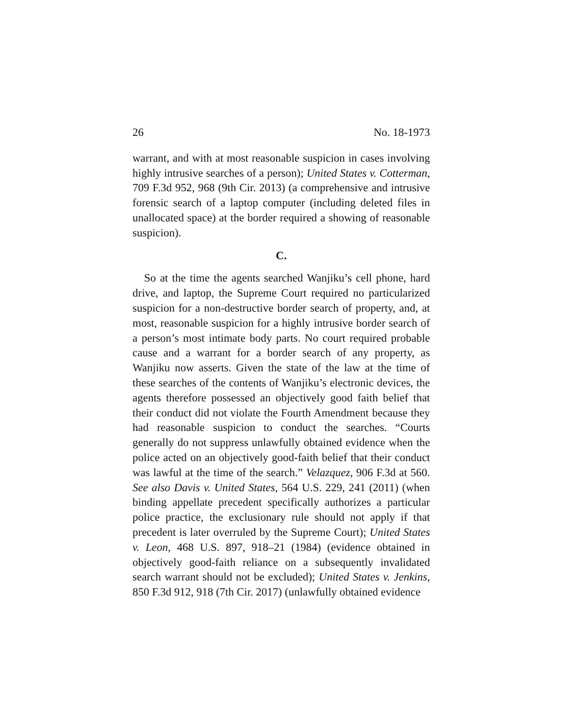26 No. 18-1973
warrant, and with at most reasonable suspicion in cases involving highly intrusive searches of a person); United States v. Cotterman, 709 F.3d 952, 968 (9th Cir. 2013) (a comprehensive and intrusive forensic search of a laptop computer (including deleted files in unallocated space) at the border required a showing of reasonable suspicion).
C.
So at the time the agents searched Wanjiku’s cell phone, hard drive, and laptop, the Supreme Court required no particularized suspicion for a non-destructive border search of property, and, at most, reasonable suspicion for a highly intrusive border search of a person’s most intimate body parts. No court required probable cause and a warrant for a border search of any property, as Wanjiku now asserts. Given the state of the law at the time of these searches of the contents of Wanjiku’s electronic devices, the agents therefore possessed an objectively good faith belief that their conduct did not violate the Fourth Amendment because they had reasonable suspicion to conduct the searches. “Courts generally do not suppress unlawfully obtained evidence when the police acted on an objectively good-faith belief that their conduct was lawful at the time of the search.” Velazquez, 906 F.3d at 560. See also Davis v. United States, 564 U.S. 229, 241 (2011) (when binding appellate precedent specifically authorizes a particular police practice, the exclusionary rule should not apply if that precedent is later overruled by the Supreme Court); United States v. Leon, 468 U.S. 897, 918–21 (1984) (evidence obtained in objectively good-faith reliance on a subsequently invalidated search warrant should not be excluded); United States v. Jenkins, 850 F.3d 912, 918 (7th Cir. 2017) (unlawfully obtained evidence